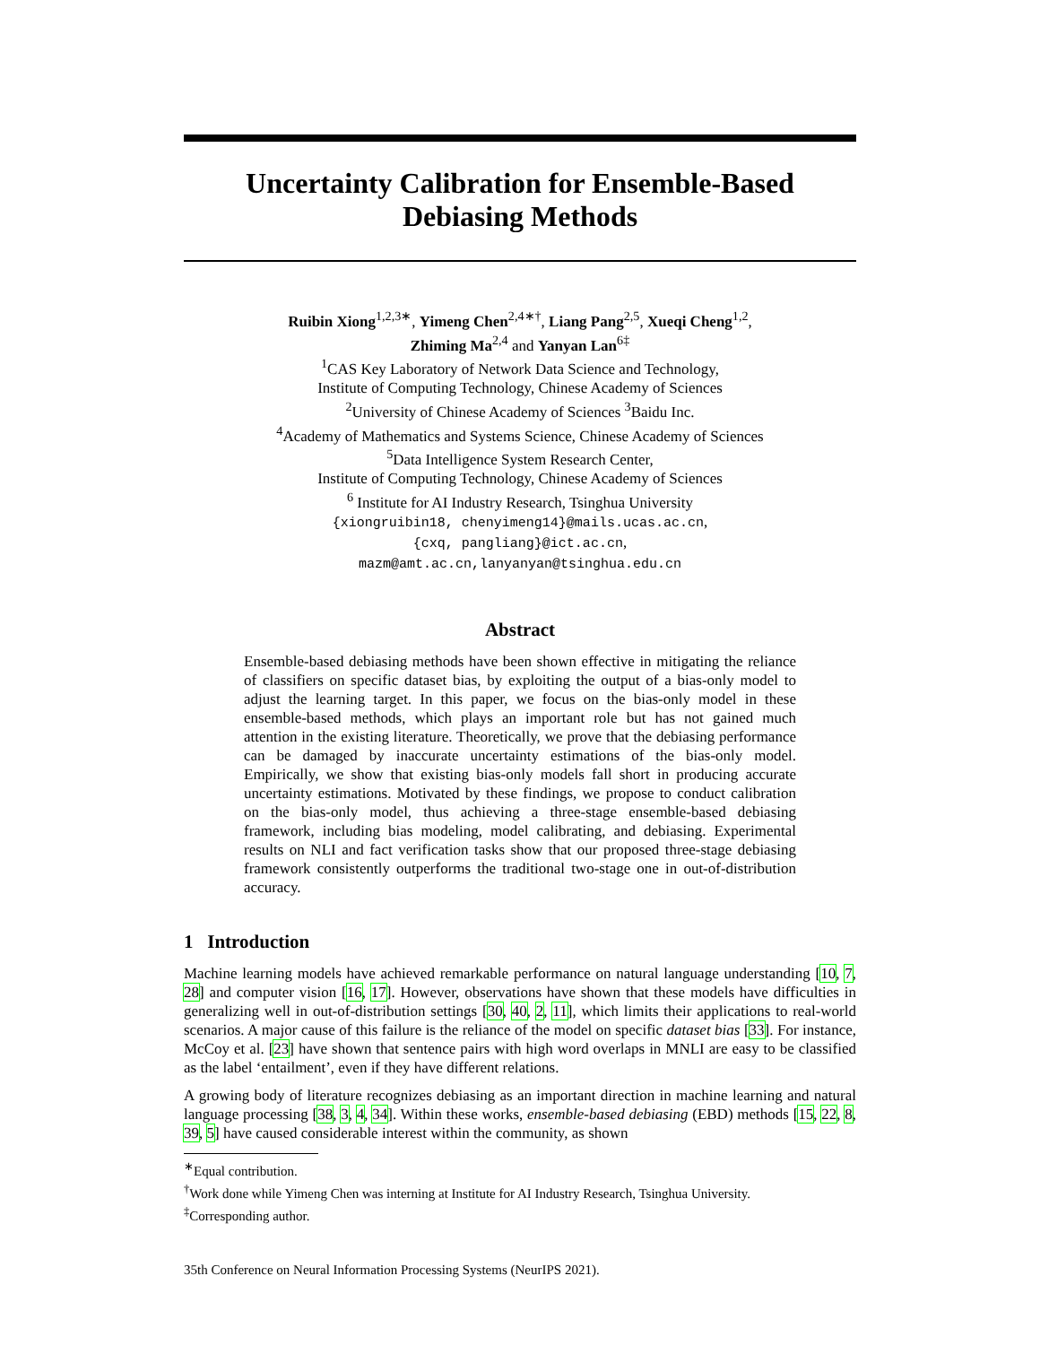Uncertainty Calibration for Ensemble-Based Debiasing Methods
Ruibin Xiong<sup>1,2,3∗</sup>, Yimeng Chen<sup>2,4∗†</sup>, Liang Pang<sup>2,5</sup>, Xueqi Cheng<sup>1,2</sup>,
Zhiming Ma<sup>2,4</sup> and Yanyan Lan<sup>6‡</sup>
<sup>1</sup> CAS Key Laboratory of Network Data Science and Technology,
Institute of Computing Technology, Chinese Academy of Sciences
<sup>2</sup> University of Chinese Academy of Sciences <sup>3</sup>Baidu Inc.
<sup>4</sup> Academy of Mathematics and Systems Science, Chinese Academy of Sciences
<sup>5</sup> Data Intelligence System Research Center,
Institute of Computing Technology, Chinese Academy of Sciences
<sup>6</sup> Institute for AI Industry Research, Tsinghua University
{xiongruibin18, chenyimeng14}@mails.ucas.ac.cn,
{cxq, pangliang}@ict.ac.cn,
mazm@amt.ac.cn,lanyanyan@tsinghua.edu.cn
Abstract
Ensemble-based debiasing methods have been shown effective in mitigating the reliance of classifiers on specific dataset bias, by exploiting the output of a bias-only model to adjust the learning target. In this paper, we focus on the bias-only model in these ensemble-based methods, which plays an important role but has not gained much attention in the existing literature. Theoretically, we prove that the debiasing performance can be damaged by inaccurate uncertainty estimations of the bias-only model. Empirically, we show that existing bias-only models fall short in producing accurate uncertainty estimations. Motivated by these findings, we propose to conduct calibration on the bias-only model, thus achieving a three-stage ensemble-based debiasing framework, including bias modeling, model calibrating, and debiasing. Experimental results on NLI and fact verification tasks show that our proposed three-stage debiasing framework consistently outperforms the traditional two-stage one in out-of-distribution accuracy.
1 Introduction
Machine learning models have achieved remarkable performance on natural language understanding [10, 7, 28] and computer vision [16, 17]. However, observations have shown that these models have difficulties in generalizing well in out-of-distribution settings [30, 40, 2, 11], which limits their applications to real-world scenarios. A major cause of this failure is the reliance of the model on specific dataset bias [33]. For instance, McCoy et al. [23] have shown that sentence pairs with high word overlaps in MNLI are easy to be classified as the label ‘entailment’, even if they have different relations.
A growing body of literature recognizes debiasing as an important direction in machine learning and natural language processing [38, 3, 4, 34]. Within these works, ensemble-based debiasing (EBD) methods [15, 22, 8, 39, 5] have caused considerable interest within the community, as shown
<sup>∗</sup>Equal contribution.
<sup>†</sup> Work done while Yimeng Chen was interning at Institute for AI Industry Research, Tsinghua University.
<sup>‡</sup> Corresponding author.
35th Conference on Neural Information Processing Systems (NeurIPS 2021).